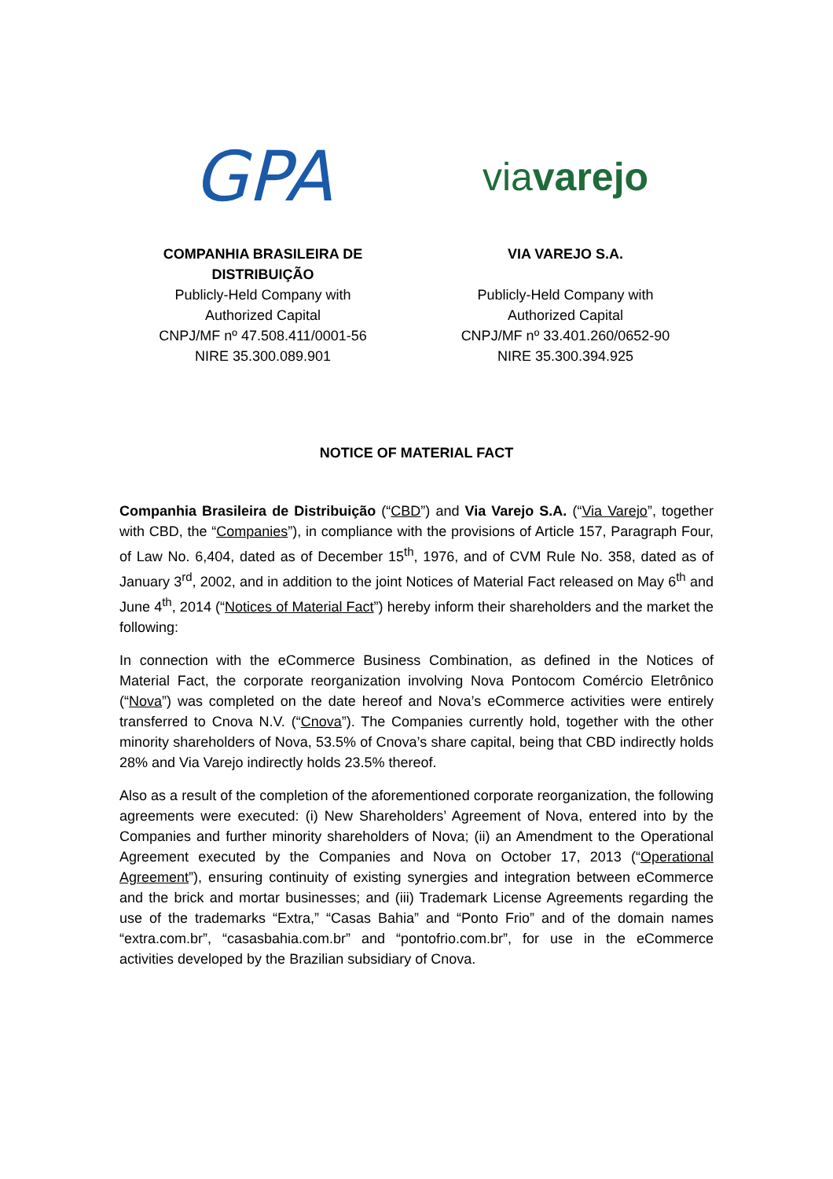GPA
COMPANHIA BRASILEIRA DE DISTRIBUIÇÃO
Publicly-Held Company with
Authorized Capital
CNPJ/MF nº 47.508.411/0001-56
NIRE 35.300.089.901
viavarejo
VIA VAREJO S.A.
Publicly-Held Company with
Authorized Capital
CNPJ/MF nº 33.401.260/0652-90
NIRE 35.300.394.925
NOTICE OF MATERIAL FACT
Companhia Brasileira de Distribuição (“CBD”) and Via Varejo S.A. (“Via Varejo”, together with CBD, the “Companies”), in compliance with the provisions of Article 157, Paragraph Four, of Law No. 6,404, dated as of December 15<sup>th</sup>, 1976, and of CVM Rule No. 358, dated as of January 3<sup>rd</sup>, 2002, and in addition to the joint Notices of Material Fact released on May 6<sup>th</sup> and June 4<sup>th</sup>, 2014 (“Notices of Material Fact”) hereby inform their shareholders and the market the following:
In connection with the eCommerce Business Combination, as defined in the Notices of Material Fact, the corporate reorganization involving Nova Pontocom Comércio Eletrônico (“Nova”) was completed on the date hereof and Nova’s eCommerce activities were entirely transferred to Cnova N.V. (“Cnova”). The Companies currently hold, together with the other minority shareholders of Nova, 53.5% of Cnova’s share capital, being that CBD indirectly holds 28% and Via Varejo indirectly holds 23.5% thereof.
Also as a result of the completion of the aforementioned corporate reorganization, the following agreements were executed: (i) New Shareholders’ Agreement of Nova, entered into by the Companies and further minority shareholders of Nova; (ii) an Amendment to the Operational Agreement executed by the Companies and Nova on October 17, 2013 (“Operational Agreement”), ensuring continuity of existing synergies and integration between eCommerce and the brick and mortar businesses; and (iii) Trademark License Agreements regarding the use of the trademarks “Extra,” “Casas Bahia” and “Ponto Frio” and of the domain names “extra.com.br”, “casasbahia.com.br” and “pontofrio.com.br”, for use in the eCommerce activities developed by the Brazilian subsidiary of Cnova.